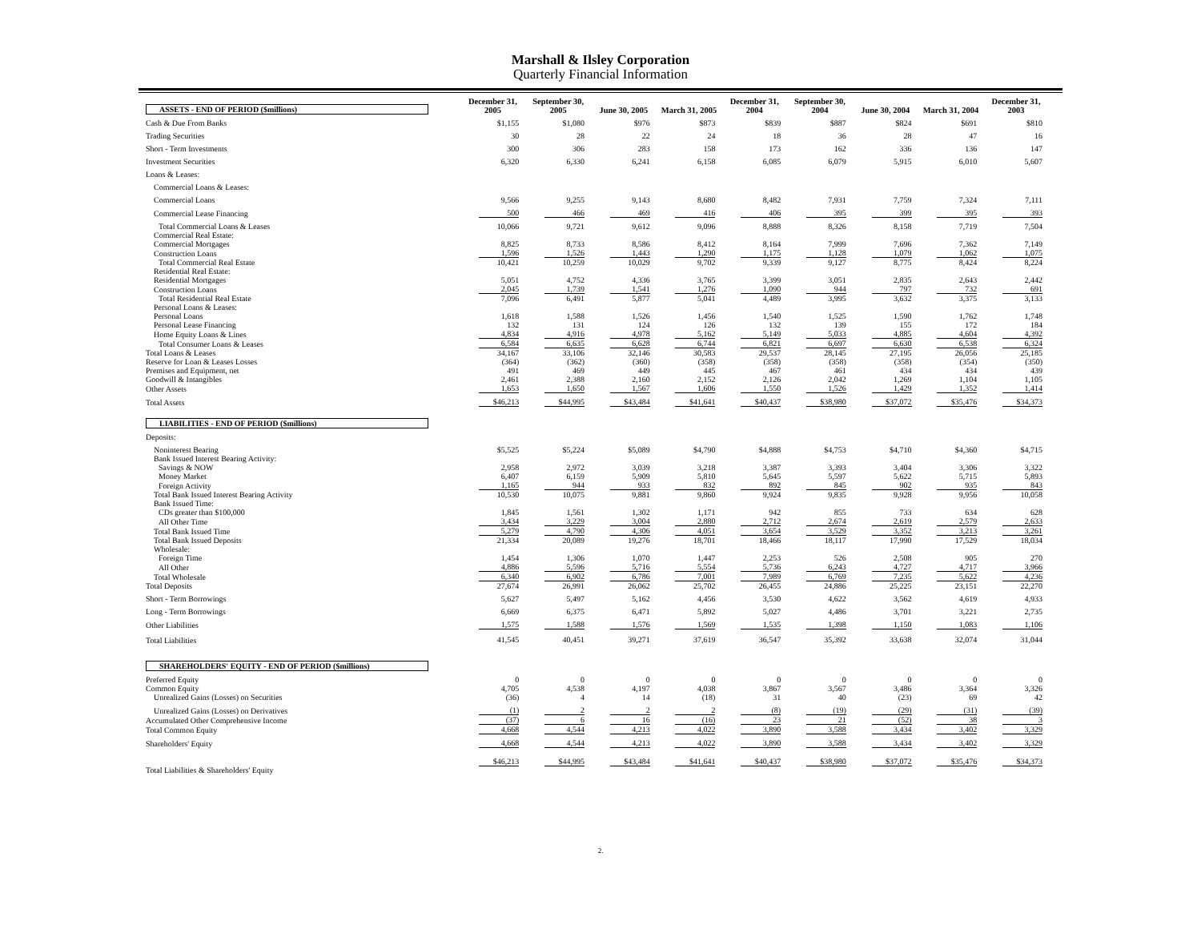Marshall & Ilsley Corporation
Quarterly Financial Information
| ASSETS - END OF PERIOD ($millions) | December 31, 2005 | September 30, 2005 | June 30, 2005 | March 31, 2005 | December 31, 2004 | September 30, 2004 | June 30, 2004 | March 31, 2004 | December 31, 2003 |
| Cash & Due From Banks | $1,155 | $1,080 | $976 | $873 | $839 | $887 | $824 | $691 | $810 |
| Trading Securities | 30 | 28 | 22 | 24 | 18 | 36 | 28 | 47 | 16 |
| Short - Term Investments | 300 | 306 | 283 | 158 | 173 | 162 | 336 | 136 | 147 |
| Investment Securities | 6,320 | 6,330 | 6,241 | 6,158 | 6,085 | 6,079 | 5,915 | 6,010 | 5,607 |
| Loans & Leases: | | | | | | | | | |
| Commercial Loans & Leases: | | | | | | | | | |
| Commercial Loans | 9,566 | 9,255 | 9,143 | 8,680 | 8,482 | 7,931 | 7,759 | 7,324 | 7,111 |
| Commercial Lease Financing | 500 | 466 | 469 | 416 | 406 | 395 | 399 | 395 | 393 |
| Total Commercial Loans & Leases | 10,066 | 9,721 | 9,612 | 9,096 | 8,888 | 8,326 | 8,158 | 7,719 | 7,504 |
| Commercial Real Estate: | | | | | | | | | |
| Commercial Mortgages | 8,825 | 8,733 | 8,586 | 8,412 | 8,164 | 7,999 | 7,696 | 7,362 | 7,149 |
| Construction Loans | 1,596 | 1,526 | 1,443 | 1,290 | 1,175 | 1,128 | 1,079 | 1,062 | 1,075 |
| Total Commercial Real Estate | 10,421 | 10,259 | 10,029 | 9,702 | 9,339 | 9,127 | 8,775 | 8,424 | 8,224 |
| Residential Real Estate: | | | | | | | | | |
| Residential Mortgages | 5,051 | 4,752 | 4,336 | 3,765 | 3,399 | 3,051 | 2,835 | 2,643 | 2,442 |
| Construction Loans | 2,045 | 1,739 | 1,541 | 1,276 | 1,090 | 944 | 797 | 732 | 691 |
| Total Residential Real Estate | 7,096 | 6,491 | 5,877 | 5,041 | 4,489 | 3,995 | 3,632 | 3,375 | 3,133 |
| Personal Loans & Leases: | | | | | | | | | |
| Personal Loans | 1,618 | 1,588 | 1,526 | 1,456 | 1,540 | 1,525 | 1,590 | 1,762 | 1,748 |
| Personal Lease Financing | 132 | 131 | 124 | 126 | 132 | 139 | 155 | 172 | 184 |
| Home Equity Loans & Lines | 4,834 | 4,916 | 4,978 | 5,162 | 5,149 | 5,033 | 4,885 | 4,604 | 4,392 |
| Total Consumer Loans & Leases | 6,584 | 6,635 | 6,628 | 6,744 | 6,821 | 6,697 | 6,630 | 6,538 | 6,324 |
| Total Loans & Leases | 34,167 | 33,106 | 32,146 | 30,583 | 29,537 | 28,145 | 27,195 | 26,056 | 25,185 |
| Reserve for Loan & Leases Losses | (364) | (362) | (360) | (358) | (358) | (358) | (358) | (354) | (350) |
| Premises and Equipment, net | 491 | 469 | 449 | 445 | 467 | 461 | 434 | 434 | 439 |
| Goodwill & Intangibles | 2,461 | 2,388 | 2,160 | 2,152 | 2,126 | 2,042 | 1,269 | 1,104 | 1,105 |
| Other Assets | 1,653 | 1,650 | 1,567 | 1,606 | 1,550 | 1,526 | 1,429 | 1,352 | 1,414 |
| Total Assets | $46,213 | $44,995 | $43,484 | $41,641 | $40,437 | $38,980 | $37,072 | $35,476 | $34,373 |
| LIABILITIES - END OF PERIOD ($millions) | | | | | | | | | |
| Deposits: | | | | | | | | | |
| Noninterest Bearing | $5,525 | $5,224 | $5,089 | $4,790 | $4,888 | $4,753 | $4,710 | $4,360 | $4,715 |
| Bank Issued Interest Bearing Activity: | | | | | | | | | |
| Savings & NOW | 2,958 | 2,972 | 3,039 | 3,218 | 3,387 | 3,393 | 3,404 | 3,306 | 3,322 |
| Money Market | 6,407 | 6,159 | 5,909 | 5,810 | 5,645 | 5,597 | 5,622 | 5,715 | 5,893 |
| Foreign Activity | 1,165 | 944 | 933 | 832 | 892 | 845 | 902 | 935 | 843 |
| Total Bank Issued Interest Bearing Activity | 10,530 | 10,075 | 9,881 | 9,860 | 9,924 | 9,835 | 9,928 | 9,956 | 10,058 |
| Bank Issued Time: | | | | | | | | | |
| CDs greater than $100,000 | 1,845 | 1,561 | 1,302 | 1,171 | 942 | 855 | 733 | 634 | 628 |
| All Other Time | 3,434 | 3,229 | 3,004 | 2,880 | 2,712 | 2,674 | 2,619 | 2,579 | 2,633 |
| Total Bank Issued Time | 5,279 | 4,790 | 4,306 | 4,051 | 3,654 | 3,529 | 3,352 | 3,213 | 3,261 |
| Total Bank Issued Deposits | 21,334 | 20,089 | 19,276 | 18,701 | 18,466 | 18,117 | 17,990 | 17,529 | 18,034 |
| Wholesale: | | | | | | | | | |
| Foreign Time | 1,454 | 1,306 | 1,070 | 1,447 | 2,253 | 526 | 2,508 | 905 | 270 |
| All Other | 4,886 | 5,596 | 5,716 | 5,554 | 5,736 | 6,243 | 4,727 | 4,717 | 3,966 |
| Total Wholesale | 6,340 | 6,902 | 6,786 | 7,001 | 7,989 | 6,769 | 7,235 | 5,622 | 4,236 |
| Total Deposits | 27,674 | 26,991 | 26,062 | 25,702 | 26,455 | 24,886 | 25,225 | 23,151 | 22,270 |
| Short - Term Borrowings | 5,627 | 5,497 | 5,162 | 4,456 | 3,530 | 4,622 | 3,562 | 4,619 | 4,933 |
| Long - Term Borrowings | 6,669 | 6,375 | 6,471 | 5,892 | 5,027 | 4,486 | 3,701 | 3,221 | 2,735 |
| Other Liabilities | 1,575 | 1,588 | 1,576 | 1,569 | 1,535 | 1,398 | 1,150 | 1,083 | 1,106 |
| Total Liabilities | 41,545 | 40,451 | 39,271 | 37,619 | 36,547 | 35,392 | 33,638 | 32,074 | 31,044 |
| SHAREHOLDERS' EQUITY - END OF PERIOD ($millions) | | | | | | | | | |
| Preferred Equity | 0 | 0 | 0 | 0 | 0 | 0 | 0 | 0 | 0 |
| Common Equity | 4,705 | 4,538 | 4,197 | 4,038 | 3,867 | 3,567 | 3,486 | 3,364 | 3,326 |
| Unrealized Gains (Losses) on Securities | (36) | 4 | 14 | (18) | 31 | 40 | (23) | 69 | 42 |
| Unrealized Gains (Losses) on Derivatives | (1) | 2 | 2 | 2 | (8) | (19) | (29) | (31) | (39) |
| Accumulated Other Comprehensive Income | (37) | 6 | 16 | (16) | 23 | 21 | (52) | 38 | 3 |
| Total Common Equity | 4,668 | 4,544 | 4,213 | 4,022 | 3,890 | 3,588 | 3,434 | 3,402 | 3,329 |
| Shareholders' Equity | 4,668 | 4,544 | 4,213 | 4,022 | 3,890 | 3,588 | 3,434 | 3,402 | 3,329 |
| Total Liabilities & Shareholders' Equity | $46,213 | $44,995 | $43,484 | $41,641 | $40,437 | $38,980 | $37,072 | $35,476 | $34,373 |
2.